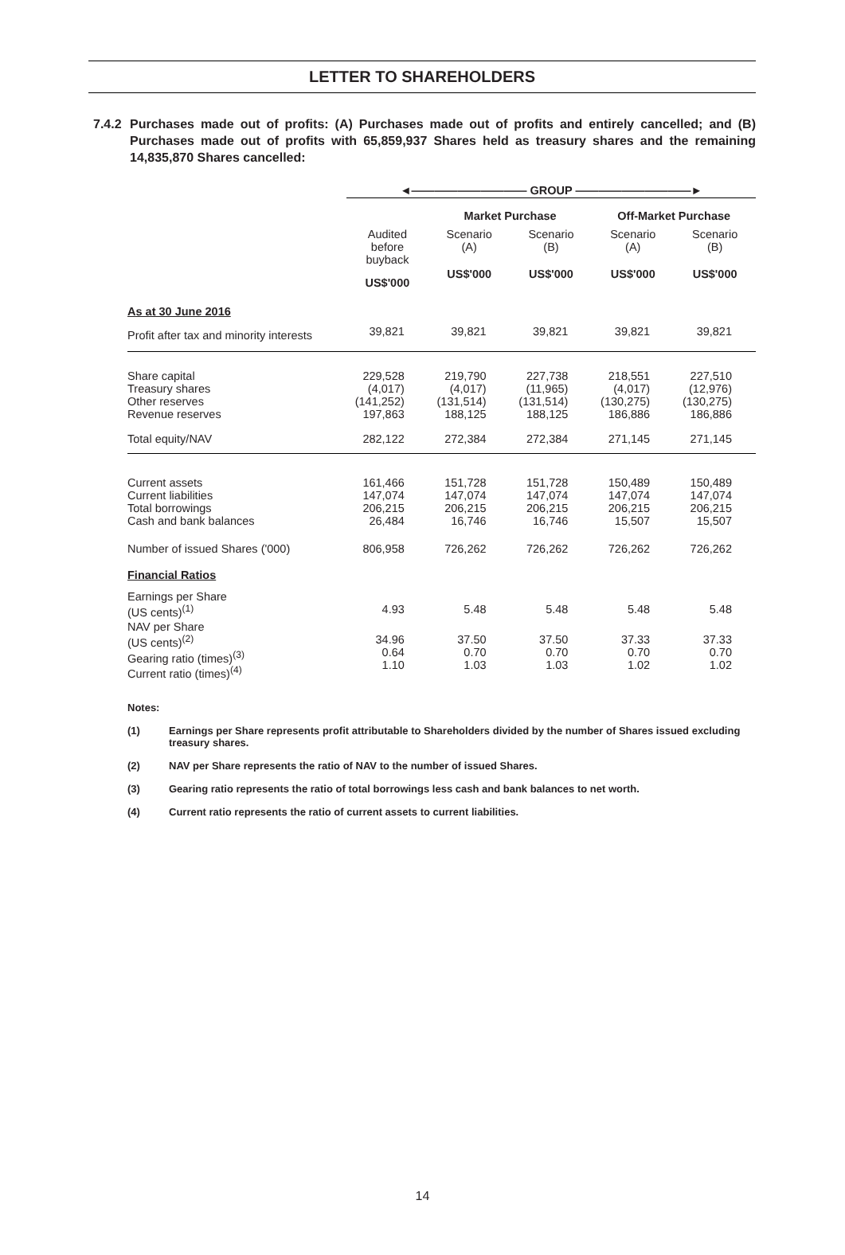LETTER TO SHAREHOLDERS
7.4.2
Purchases made out of profits: (A) Purchases made out of profits and entirely cancelled; and (B) Purchases made out of profits with 65,859,937 Shares held as treasury shares and the remaining 14,835,870 Shares cancelled:
| | ◄―――――――――― GROUP ――――――――――► | | | | |
| --- | --- | --- | --- | --- | --- |
| | | Market Purchase | | Off-Market Purchase | |
| | Audited before buyback | Scenario (A) | Scenario (B) | Scenario (A) | Scenario (B) |
| | US$'000 | US$'000 | US$'000 | US$'000 | US$'000 |
| As at 30 June 2016 | | | | | |
| Profit after tax and minority interests | 39,821 | 39,821 | 39,821 | 39,821 | 39,821 |
| Share capital Treasury shares Other reserves Revenue reserves | 229,528 (4,017) (141,252) 197,863 | 219,790 (4,017) (131,514) 188,125 | 227,738 (11,965) (131,514) 188,125 | 218,551 (4,017) (130,275) 186,886 | 227,510 (12,976) (130,275) 186,886 |
| Total equity/NAV | 282,122 | 272,384 | 272,384 | 271,145 | 271,145 |
| Current assets Current liabilities Total borrowings Cash and bank balances | 161,466 147,074 206,215 26,484 | 151,728 147,074 206,215 16,746 | 151,728 147,074 206,215 16,746 | 150,489 147,074 206,215 15,507 | 150,489 147,074 206,215 15,507 |
| Number of issued Shares ('000) | 806,958 | 726,262 | 726,262 | 726,262 | 726,262 |
| Financial Ratios | | | | | |
| Earnings per Share (US cents)<sup>(1)</sup> | 4.93 | 5.48 | 5.48 | 5.48 | 5.48 |
| NAV per Share (US cents)<sup>(2)</sup> Gearing ratio (times)<sup>(3)</sup> Current ratio (times)<sup>(4)</sup> | 34.96 0.64 1.10 | 37.50 0.70 1.03 | 37.50 0.70 1.03 | 37.33 0.70 1.02 | 37.33 0.70 1.02 |
Notes:
(1) Earnings per Share represents profit attributable to Shareholders divided by the number of Shares issued excluding treasury shares.
(2) NAV per Share represents the ratio of NAV to the number of issued Shares.
(3) Gearing ratio represents the ratio of total borrowings less cash and bank balances to net worth.
(4) Current ratio represents the ratio of current assets to current liabilities.
14